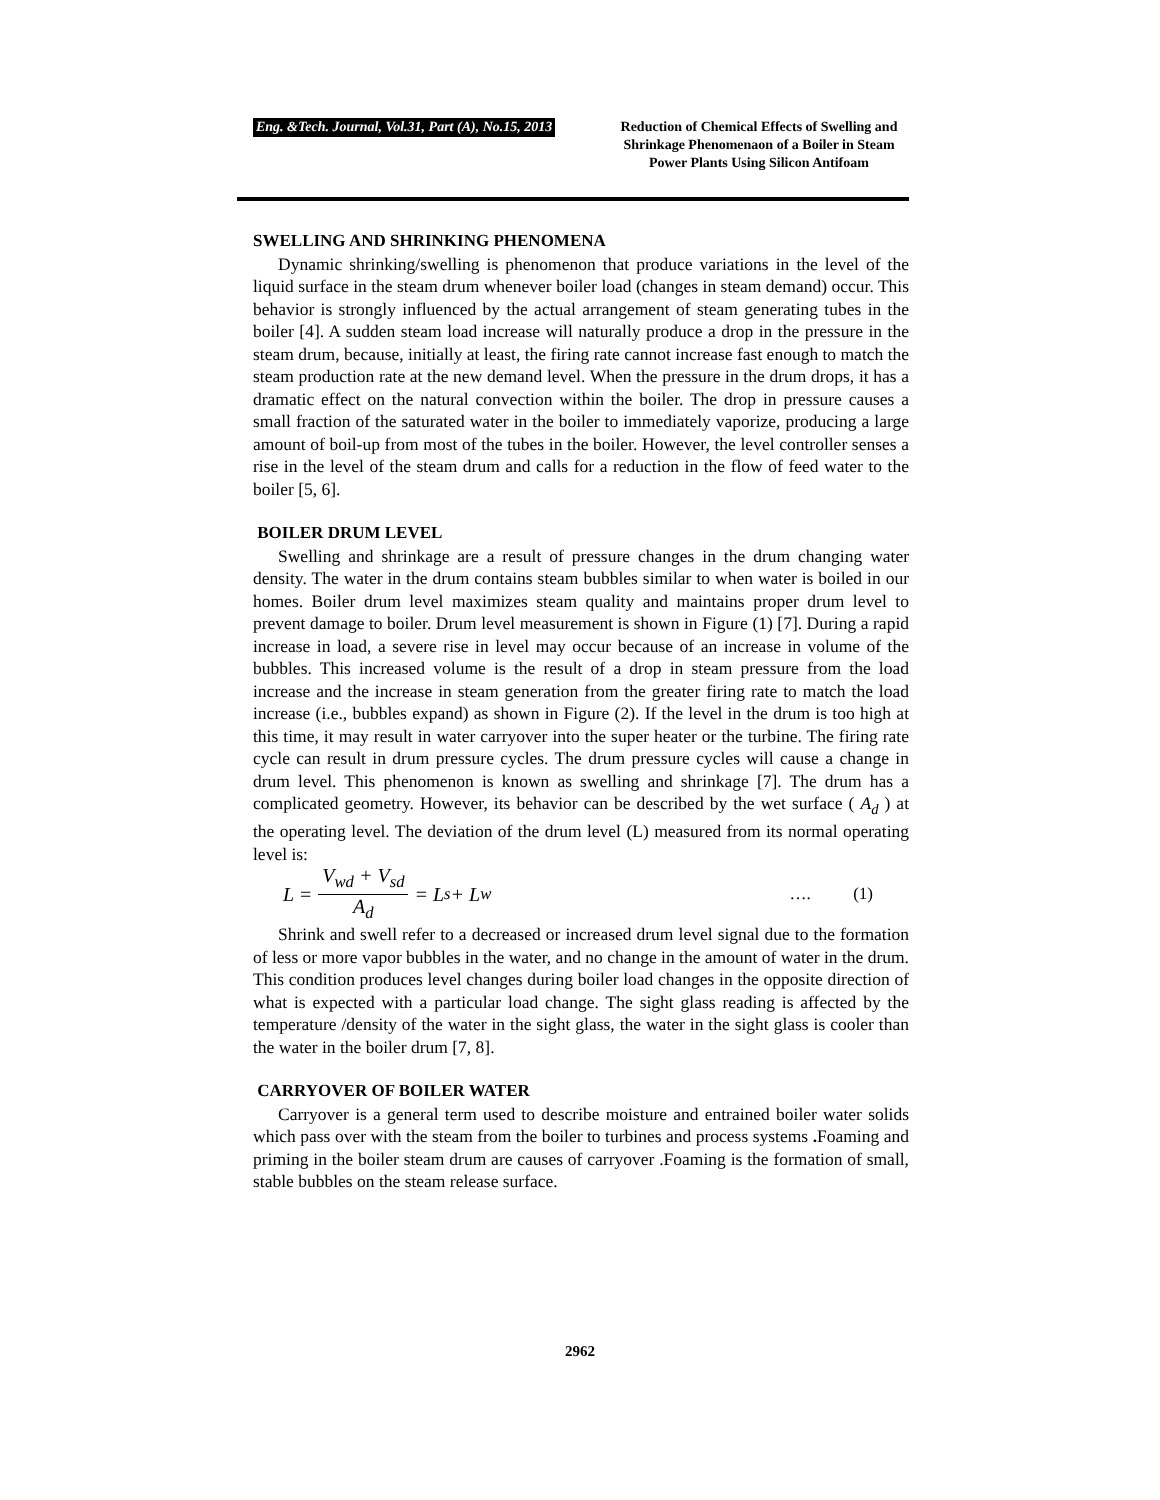Eng. &Tech. Journal, Vol.31, Part (A), No.15, 2013
Reduction of Chemical Effects of Swelling and Shrinkage Phenomenaon of a Boiler in Steam Power Plants Using Silicon Antifoam
SWELLING AND SHRINKING PHENOMENA
Dynamic shrinking/swelling is phenomenon that produce variations in the level of the liquid surface in the steam drum whenever boiler load (changes in steam demand) occur. This behavior is strongly influenced by the actual arrangement of steam generating tubes in the boiler [4]. A sudden steam load increase will naturally produce a drop in the pressure in the steam drum, because, initially at least, the firing rate cannot increase fast enough to match the steam production rate at the new demand level. When the pressure in the drum drops, it has a dramatic effect on the natural convection within the boiler. The drop in pressure causes a small fraction of the saturated water in the boiler to immediately vaporize, producing a large amount of boil-up from most of the tubes in the boiler. However, the level controller senses a rise in the level of the steam drum and calls for a reduction in the flow of feed water to the boiler [5, 6].
BOILER DRUM LEVEL
Swelling and shrinkage are a result of pressure changes in the drum changing water density. The water in the drum contains steam bubbles similar to when water is boiled in our homes. Boiler drum level maximizes steam quality and maintains proper drum level to prevent damage to boiler. Drum level measurement is shown in Figure (1) [7]. During a rapid increase in load, a severe rise in level may occur because of an increase in volume of the bubbles. This increased volume is the result of a drop in steam pressure from the load increase and the increase in steam generation from the greater firing rate to match the load increase (i.e., bubbles expand) as shown in Figure (2). If the level in the drum is too high at this time, it may result in water carryover into the super heater or the turbine. The firing rate cycle can result in drum pressure cycles. The drum pressure cycles will cause a change in drum level. This phenomenon is known as swelling and shrinkage [7]. The drum has a complicated geometry. However, its behavior can be described by the wet surface ( A<sub>d</sub> ) at the operating level. The deviation of the drum level (L) measured from its normal operating level is:
L = V<sub>wd</sub> + V<sub>sd</sub> A<sub>d</sub> = L<sub>s</sub> + L<sub>w</sub> …. (1)
Shrink and swell refer to a decreased or increased drum level signal due to the formation of less or more vapor bubbles in the water, and no change in the amount of water in the drum. This condition produces level changes during boiler load changes in the opposite direction of what is expected with a particular load change. The sight glass reading is affected by the temperature /density of the water in the sight glass, the water in the sight glass is cooler than the water in the boiler drum [7, 8].
CARRYOVER OF BOILER WATER
Carryover is a general term used to describe moisture and entrained boiler water solids which pass over with the steam from the boiler to turbines and process systems . Foaming and priming in the boiler steam drum are causes of carryover .Foaming is the formation of small, stable bubbles on the steam release surface.
2962